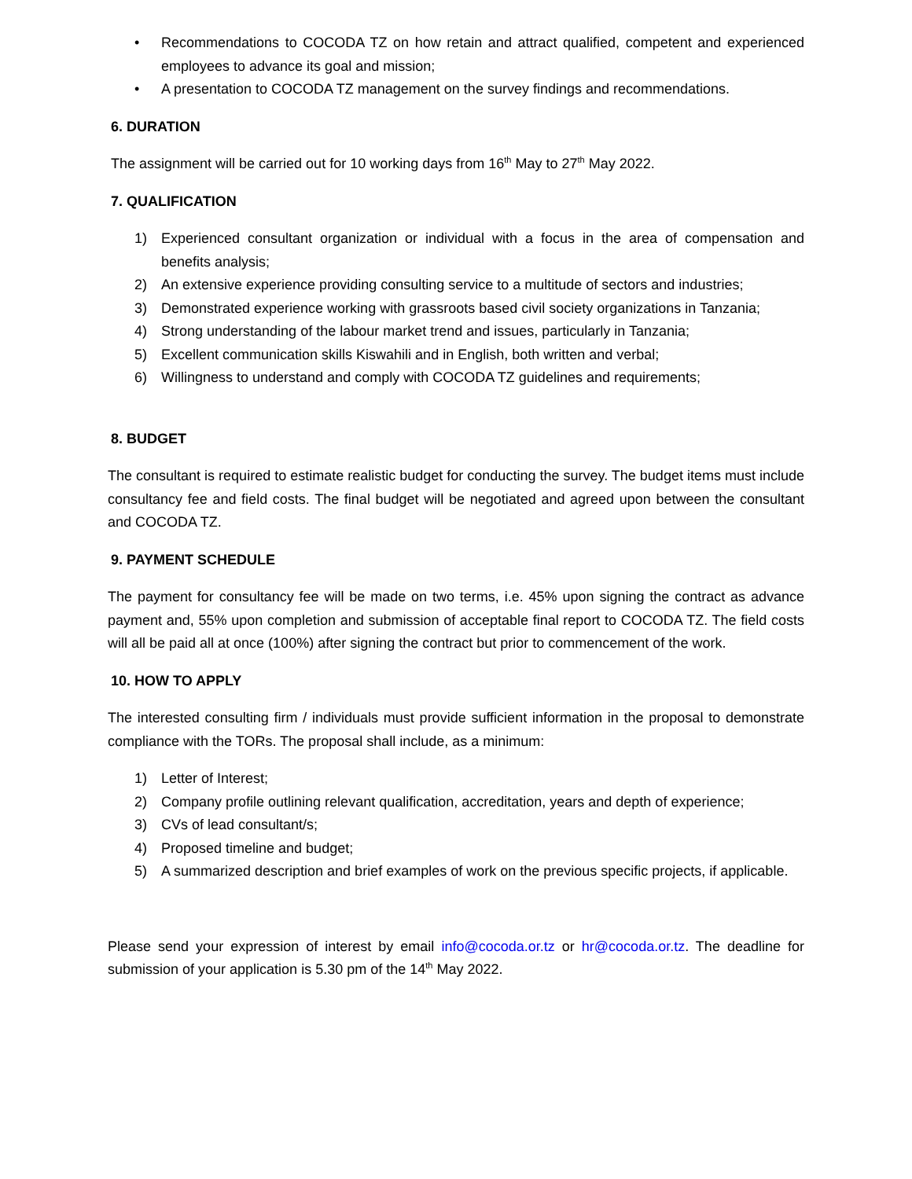• Recommendations to COCODA TZ on how retain and attract qualified, competent and experienced employees to advance its goal and mission;
• A presentation to COCODA TZ management on the survey findings and recommendations.
6. DURATION
The assignment will be carried out for 10 working days from 16<sup>th</sup> May to 27<sup>th</sup> May 2022.
7. QUALIFICATION
1) Experienced consultant organization or individual with a focus in the area of compensation and benefits analysis;
2) An extensive experience providing consulting service to a multitude of sectors and industries;
3) Demonstrated experience working with grassroots based civil society organizations in Tanzania;
4) Strong understanding of the labour market trend and issues, particularly in Tanzania;
5) Excellent communication skills Kiswahili and in English, both written and verbal;
6) Willingness to understand and comply with COCODA TZ guidelines and requirements;
8. BUDGET
The consultant is required to estimate realistic budget for conducting the survey. The budget items must include consultancy fee and field costs. The final budget will be negotiated and agreed upon between the consultant and COCODA TZ.
9. PAYMENT SCHEDULE
The payment for consultancy fee will be made on two terms, i.e. 45% upon signing the contract as advance payment and, 55% upon completion and submission of acceptable final report to COCODA TZ. The field costs will all be paid all at once (100%) after signing the contract but prior to commencement of the work.
10. HOW TO APPLY
The interested consulting firm / individuals must provide sufficient information in the proposal to demonstrate compliance with the TORs. The proposal shall include, as a minimum:
1) Letter of Interest;
2) Company profile outlining relevant qualification, accreditation, years and depth of experience;
3) CVs of lead consultant/s;
4) Proposed timeline and budget;
5) A summarized description and brief examples of work on the previous specific projects, if applicable.
Please send your expression of interest by email info@cocoda.or.tz or hr@cocoda.or.tz. The deadline for submission of your application is 5.30 pm of the 14<sup>th</sup> May 2022.